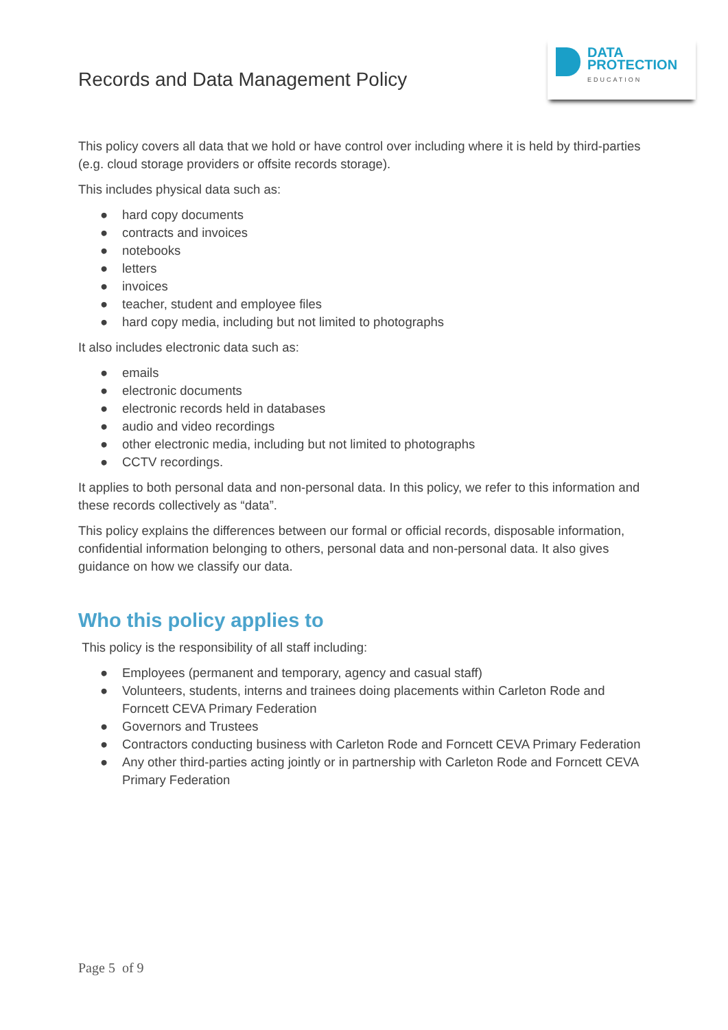Records and Data Management Policy
DATA
PROTECTION
EDUCATION
This policy covers all data that we hold or have control over including where it is held by third-parties (e.g. cloud storage providers or offsite records storage).
This includes physical data such as:
● hard copy documents
● contracts and invoices
● notebooks
● letters
● invoices
● teacher, student and employee files
● hard copy media, including but not limited to photographs
It also includes electronic data such as:
● emails
● electronic documents
● electronic records held in databases
● audio and video recordings
● other electronic media, including but not limited to photographs
● CCTV recordings.
It applies to both personal data and non-personal data. In this policy, we refer to this information and these records collectively as “data”.
This policy explains the differences between our formal or official records, disposable information, confidential information belonging to others, personal data and non-personal data. It also gives guidance on how we classify our data.
Who this policy applies to
This policy is the responsibility of all staff including:
● Employees (permanent and temporary, agency and casual staff)
● Volunteers, students, interns and trainees doing placements within Carleton Rode and Forncett CEVA Primary Federation
● Governors and Trustees
● Contractors conducting business with Carleton Rode and Forncett CEVA Primary Federation
● Any other third-parties acting jointly or in partnership with Carleton Rode and Forncett CEVA Primary Federation
Page 5 of 9